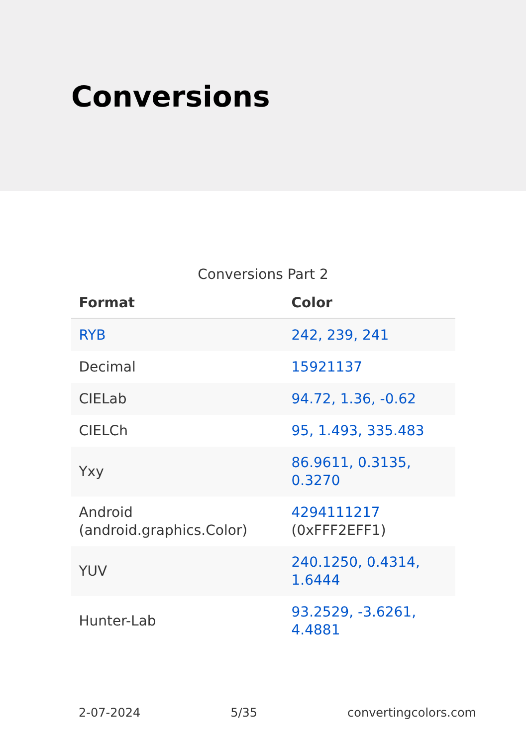Conversions
Conversions Part 2
| Format | Color |
| --- | --- |
| RYB | 242, 239, 241 |
| Decimal | 15921137 |
| CIELab | 94.72, 1.36, -0.62 |
| CIELCh | 95, 1.493, 335.483 |
| Yxy | 86.9611, 0.3135, 0.3270 |
| Android (android.graphics.Color) | 4294111217 (0xFFF2EFF1) |
| YUV | 240.1250, 0.4314, 1.6444 |
| Hunter-Lab | 93.2529, -3.6261, 4.4881 |
2-07-2024 5/35 convertingcolors.com